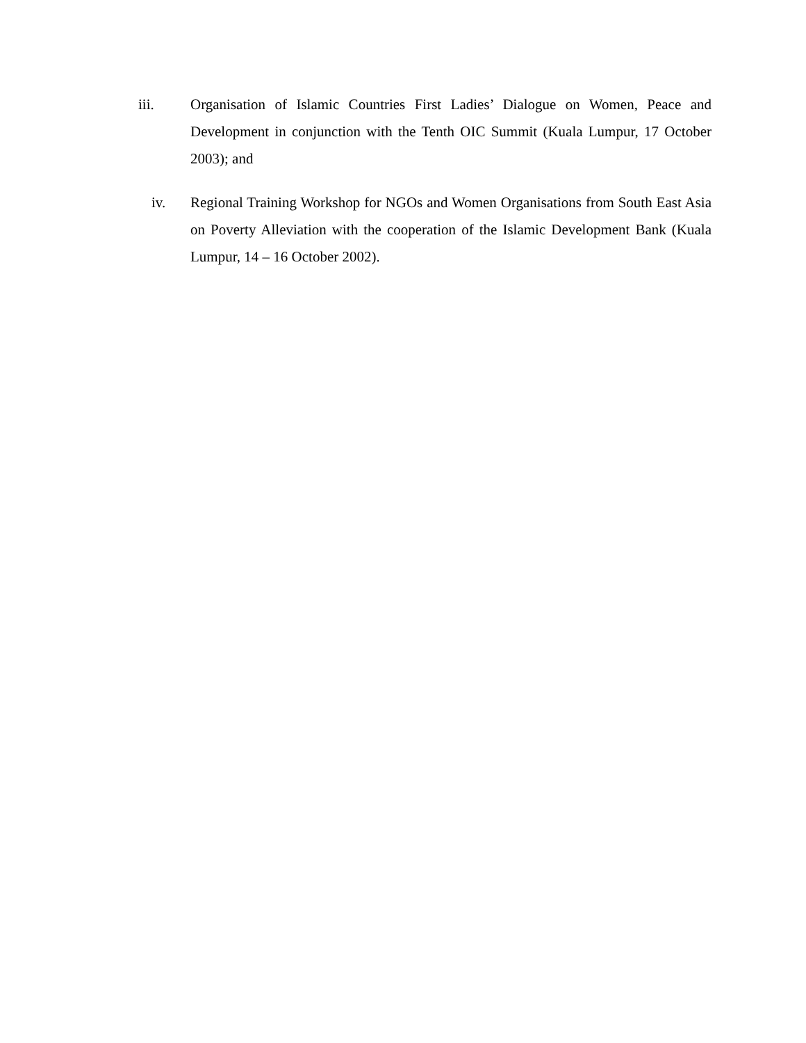iii. Organisation of Islamic Countries First Ladies’ Dialogue on Women, Peace and Development in conjunction with the Tenth OIC Summit (Kuala Lumpur, 17 October 2003); and
iv. Regional Training Workshop for NGOs and Women Organisations from South East Asia on Poverty Alleviation with the cooperation of the Islamic Development Bank (Kuala Lumpur, 14 – 16 October 2002).